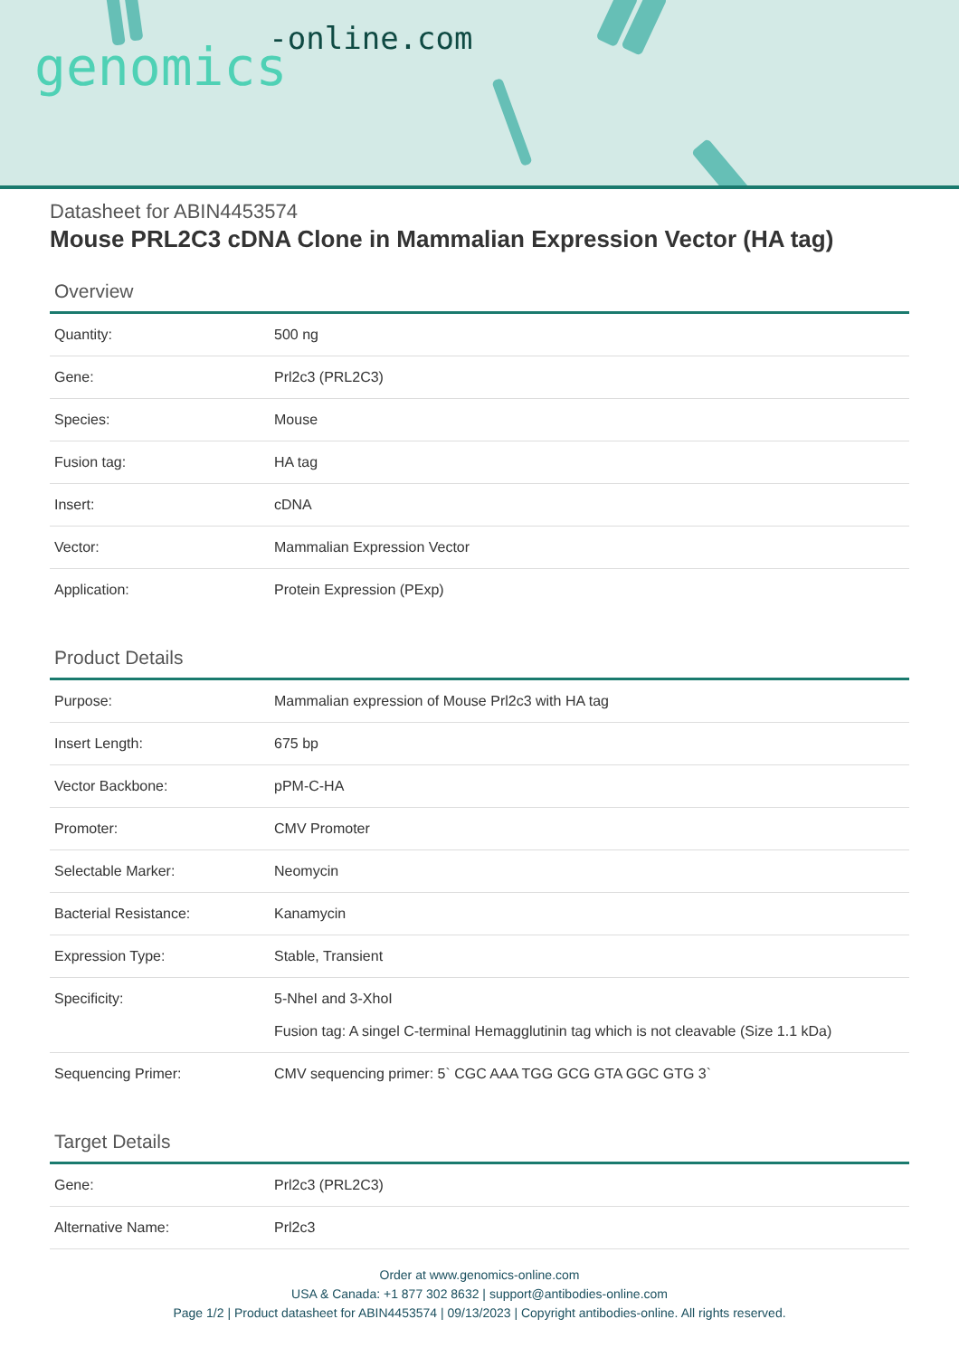genomics-online.com
Datasheet for ABIN4453574
Mouse PRL2C3 cDNA Clone in Mammalian Expression Vector (HA tag)
Overview
| Quantity: | 500 ng |
| Gene: | Prl2c3 (PRL2C3) |
| Species: | Mouse |
| Fusion tag: | HA tag |
| Insert: | cDNA |
| Vector: | Mammalian Expression Vector |
| Application: | Protein Expression (PExp) |
Product Details
| Purpose: | Mammalian expression of Mouse Prl2c3 with HA tag |
| Insert Length: | 675 bp |
| Vector Backbone: | pPM-C-HA |
| Promoter: | CMV Promoter |
| Selectable Marker: | Neomycin |
| Bacterial Resistance: | Kanamycin |
| Expression Type: | Stable, Transient |
| Specificity: | 5-NheI and 3-XhoI Fusion tag: A singel C-terminal Hemagglutinin tag which is not cleavable (Size 1.1 kDa) |
| Sequencing Primer: | CMV sequencing primer: 5` CGC AAA TGG GCG GTA GGC GTG 3` |
Target Details
| Gene: | Prl2c3 (PRL2C3) |
| Alternative Name: | Prl2c3 |
Order at www.genomics-online.com
USA & Canada: +1 877 302 8632 | support@antibodies-online.com
Page 1/2 | Product datasheet for ABIN4453574 | 09/13/2023 | Copyright antibodies-online. All rights reserved.